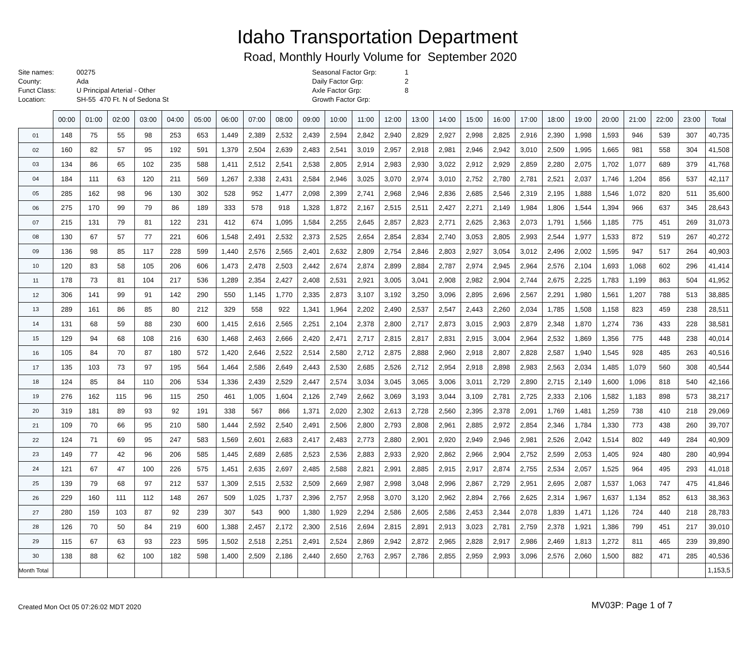Idaho Transportation Department
Road, Monthly Hourly Volume for September 2020
Site names:
County:
Funct Class:
Location:
00275
Ada
U Principal Arterial - Other
SH-55 470 Ft. N of Sedona St
Seasonal Factor Grp:
Daily Factor Grp:
Axle Factor Grp:
Growth Factor Grp:
1
2
8
| | 00:00 | 01:00 | 02:00 | 03:00 | 04:00 | 05:00 | 06:00 | 07:00 | 08:00 | 09:00 | 10:00 | 11:00 | 12:00 | 13:00 | 14:00 | 15:00 | 16:00 | 17:00 | 18:00 | 19:00 | 20:00 | 21:00 | 22:00 | 23:00 | Total |
| --- | --- | --- | --- | --- | --- | --- | --- | --- | --- | --- | --- | --- | --- | --- | --- | --- | --- | --- | --- | --- | --- | --- | --- | --- | --- |
| 01 | 148 | 75 | 55 | 98 | 253 | 653 | 1,449 | 2,389 | 2,532 | 2,439 | 2,594 | 2,842 | 2,940 | 2,829 | 2,927 | 2,998 | 2,825 | 2,916 | 2,390 | 1,998 | 1,593 | 946 | 539 | 307 | 40,735 |
| 02 | 160 | 82 | 57 | 95 | 192 | 591 | 1,379 | 2,504 | 2,639 | 2,483 | 2,541 | 3,019 | 2,957 | 2,918 | 2,981 | 2,946 | 2,942 | 3,010 | 2,509 | 1,995 | 1,665 | 981 | 558 | 304 | 41,508 |
| 03 | 134 | 86 | 65 | 102 | 235 | 588 | 1,411 | 2,512 | 2,541 | 2,538 | 2,805 | 2,914 | 2,983 | 2,930 | 3,022 | 2,912 | 2,929 | 2,859 | 2,280 | 2,075 | 1,702 | 1,077 | 689 | 379 | 41,768 |
| 04 | 184 | 111 | 63 | 120 | 211 | 569 | 1,267 | 2,338 | 2,431 | 2,584 | 2,946 | 3,025 | 3,070 | 2,974 | 3,010 | 2,752 | 2,780 | 2,781 | 2,521 | 2,037 | 1,746 | 1,204 | 856 | 537 | 42,117 |
| 05 | 285 | 162 | 98 | 96 | 130 | 302 | 528 | 952 | 1,477 | 2,098 | 2,399 | 2,741 | 2,968 | 2,946 | 2,836 | 2,685 | 2,546 | 2,319 | 2,195 | 1,888 | 1,546 | 1,072 | 820 | 511 | 35,600 |
| 06 | 275 | 170 | 99 | 79 | 86 | 189 | 333 | 578 | 918 | 1,328 | 1,872 | 2,167 | 2,515 | 2,511 | 2,427 | 2,271 | 2,149 | 1,984 | 1,806 | 1,544 | 1,394 | 966 | 637 | 345 | 28,643 |
| 07 | 215 | 131 | 79 | 81 | 122 | 231 | 412 | 674 | 1,095 | 1,584 | 2,255 | 2,645 | 2,857 | 2,823 | 2,771 | 2,625 | 2,363 | 2,073 | 1,791 | 1,566 | 1,185 | 775 | 451 | 269 | 31,073 |
| 08 | 130 | 67 | 57 | 77 | 221 | 606 | 1,548 | 2,491 | 2,532 | 2,373 | 2,525 | 2,654 | 2,854 | 2,834 | 2,740 | 3,053 | 2,805 | 2,993 | 2,544 | 1,977 | 1,533 | 872 | 519 | 267 | 40,272 |
| 09 | 136 | 98 | 85 | 117 | 228 | 599 | 1,440 | 2,576 | 2,565 | 2,401 | 2,632 | 2,809 | 2,754 | 2,846 | 2,803 | 2,927 | 3,054 | 3,012 | 2,496 | 2,002 | 1,595 | 947 | 517 | 264 | 40,903 |
| 10 | 120 | 83 | 58 | 105 | 206 | 606 | 1,473 | 2,478 | 2,503 | 2,442 | 2,674 | 2,874 | 2,899 | 2,884 | 2,787 | 2,974 | 2,945 | 2,964 | 2,576 | 2,104 | 1,693 | 1,068 | 602 | 296 | 41,414 |
| 11 | 178 | 73 | 81 | 104 | 217 | 536 | 1,289 | 2,354 | 2,427 | 2,408 | 2,531 | 2,921 | 3,005 | 3,041 | 2,908 | 2,982 | 2,904 | 2,744 | 2,675 | 2,225 | 1,783 | 1,199 | 863 | 504 | 41,952 |
| 12 | 306 | 141 | 99 | 91 | 142 | 290 | 550 | 1,145 | 1,770 | 2,335 | 2,873 | 3,107 | 3,192 | 3,250 | 3,096 | 2,895 | 2,696 | 2,567 | 2,291 | 1,980 | 1,561 | 1,207 | 788 | 513 | 38,885 |
| 13 | 289 | 161 | 86 | 85 | 80 | 212 | 329 | 558 | 922 | 1,341 | 1,964 | 2,202 | 2,490 | 2,537 | 2,547 | 2,443 | 2,260 | 2,034 | 1,785 | 1,508 | 1,158 | 823 | 459 | 238 | 28,511 |
| 14 | 131 | 68 | 59 | 88 | 230 | 600 | 1,415 | 2,616 | 2,565 | 2,251 | 2,104 | 2,378 | 2,800 | 2,717 | 2,873 | 3,015 | 2,903 | 2,879 | 2,348 | 1,870 | 1,274 | 736 | 433 | 228 | 38,581 |
| 15 | 129 | 94 | 68 | 108 | 216 | 630 | 1,468 | 2,463 | 2,666 | 2,420 | 2,471 | 2,717 | 2,815 | 2,817 | 2,831 | 2,915 | 3,004 | 2,964 | 2,532 | 1,869 | 1,356 | 775 | 448 | 238 | 40,014 |
| 16 | 105 | 84 | 70 | 87 | 180 | 572 | 1,420 | 2,646 | 2,522 | 2,514 | 2,580 | 2,712 | 2,875 | 2,888 | 2,960 | 2,918 | 2,807 | 2,828 | 2,587 | 1,940 | 1,545 | 928 | 485 | 263 | 40,516 |
| 17 | 135 | 103 | 73 | 97 | 195 | 564 | 1,464 | 2,586 | 2,649 | 2,443 | 2,530 | 2,685 | 2,526 | 2,712 | 2,954 | 2,918 | 2,898 | 2,983 | 2,563 | 2,034 | 1,485 | 1,079 | 560 | 308 | 40,544 |
| 18 | 124 | 85 | 84 | 110 | 206 | 534 | 1,336 | 2,439 | 2,529 | 2,447 | 2,574 | 3,034 | 3,045 | 3,065 | 3,006 | 3,011 | 2,729 | 2,890 | 2,715 | 2,149 | 1,600 | 1,096 | 818 | 540 | 42,166 |
| 19 | 276 | 162 | 115 | 96 | 115 | 250 | 461 | 1,005 | 1,604 | 2,126 | 2,749 | 2,662 | 3,069 | 3,193 | 3,044 | 3,109 | 2,781 | 2,725 | 2,333 | 2,106 | 1,582 | 1,183 | 898 | 573 | 38,217 |
| 20 | 319 | 181 | 89 | 93 | 92 | 191 | 338 | 567 | 866 | 1,371 | 2,020 | 2,302 | 2,613 | 2,728 | 2,560 | 2,395 | 2,378 | 2,091 | 1,769 | 1,481 | 1,259 | 738 | 410 | 218 | 29,069 |
| 21 | 109 | 70 | 66 | 95 | 210 | 580 | 1,444 | 2,592 | 2,540 | 2,491 | 2,506 | 2,800 | 2,793 | 2,808 | 2,961 | 2,885 | 2,972 | 2,854 | 2,346 | 1,784 | 1,330 | 773 | 438 | 260 | 39,707 |
| 22 | 124 | 71 | 69 | 95 | 247 | 583 | 1,569 | 2,601 | 2,683 | 2,417 | 2,483 | 2,773 | 2,880 | 2,901 | 2,920 | 2,949 | 2,946 | 2,981 | 2,526 | 2,042 | 1,514 | 802 | 449 | 284 | 40,909 |
| 23 | 149 | 77 | 42 | 96 | 206 | 585 | 1,445 | 2,689 | 2,685 | 2,523 | 2,536 | 2,883 | 2,933 | 2,920 | 2,862 | 2,966 | 2,904 | 2,752 | 2,599 | 2,053 | 1,405 | 924 | 480 | 280 | 40,994 |
| 24 | 121 | 67 | 47 | 100 | 226 | 575 | 1,451 | 2,635 | 2,697 | 2,485 | 2,588 | 2,821 | 2,991 | 2,885 | 2,915 | 2,917 | 2,874 | 2,755 | 2,534 | 2,057 | 1,525 | 964 | 495 | 293 | 41,018 |
| 25 | 139 | 79 | 68 | 97 | 212 | 537 | 1,309 | 2,515 | 2,532 | 2,509 | 2,669 | 2,987 | 2,998 | 3,048 | 2,996 | 2,867 | 2,729 | 2,951 | 2,695 | 2,087 | 1,537 | 1,063 | 747 | 475 | 41,846 |
| 26 | 229 | 160 | 111 | 112 | 148 | 267 | 509 | 1,025 | 1,737 | 2,396 | 2,757 | 2,958 | 3,070 | 3,120 | 2,962 | 2,894 | 2,766 | 2,625 | 2,314 | 1,967 | 1,637 | 1,134 | 852 | 613 | 38,363 |
| 27 | 280 | 159 | 103 | 87 | 92 | 239 | 307 | 543 | 900 | 1,380 | 1,929 | 2,294 | 2,586 | 2,605 | 2,586 | 2,453 | 2,344 | 2,078 | 1,839 | 1,471 | 1,126 | 724 | 440 | 218 | 28,783 |
| 28 | 126 | 70 | 50 | 84 | 219 | 600 | 1,388 | 2,457 | 2,172 | 2,300 | 2,516 | 2,694 | 2,815 | 2,891 | 2,913 | 3,023 | 2,781 | 2,759 | 2,378 | 1,921 | 1,386 | 799 | 451 | 217 | 39,010 |
| 29 | 115 | 67 | 63 | 93 | 223 | 595 | 1,502 | 2,518 | 2,251 | 2,491 | 2,524 | 2,869 | 2,942 | 2,872 | 2,965 | 2,828 | 2,917 | 2,986 | 2,469 | 1,813 | 1,272 | 811 | 465 | 239 | 39,890 |
| 30 | 138 | 88 | 62 | 100 | 182 | 598 | 1,400 | 2,509 | 2,186 | 2,440 | 2,650 | 2,763 | 2,957 | 2,786 | 2,855 | 2,959 | 2,993 | 3,096 | 2,576 | 2,060 | 1,500 | 882 | 471 | 285 | 40,536 |
| Month Total | | | | | | | | | | | | | | | | | | | | | | | | | 1,153,5 |
Created Mon Oct 05 07:26:02 MDT 2020 MV03P: Page 1 of 7